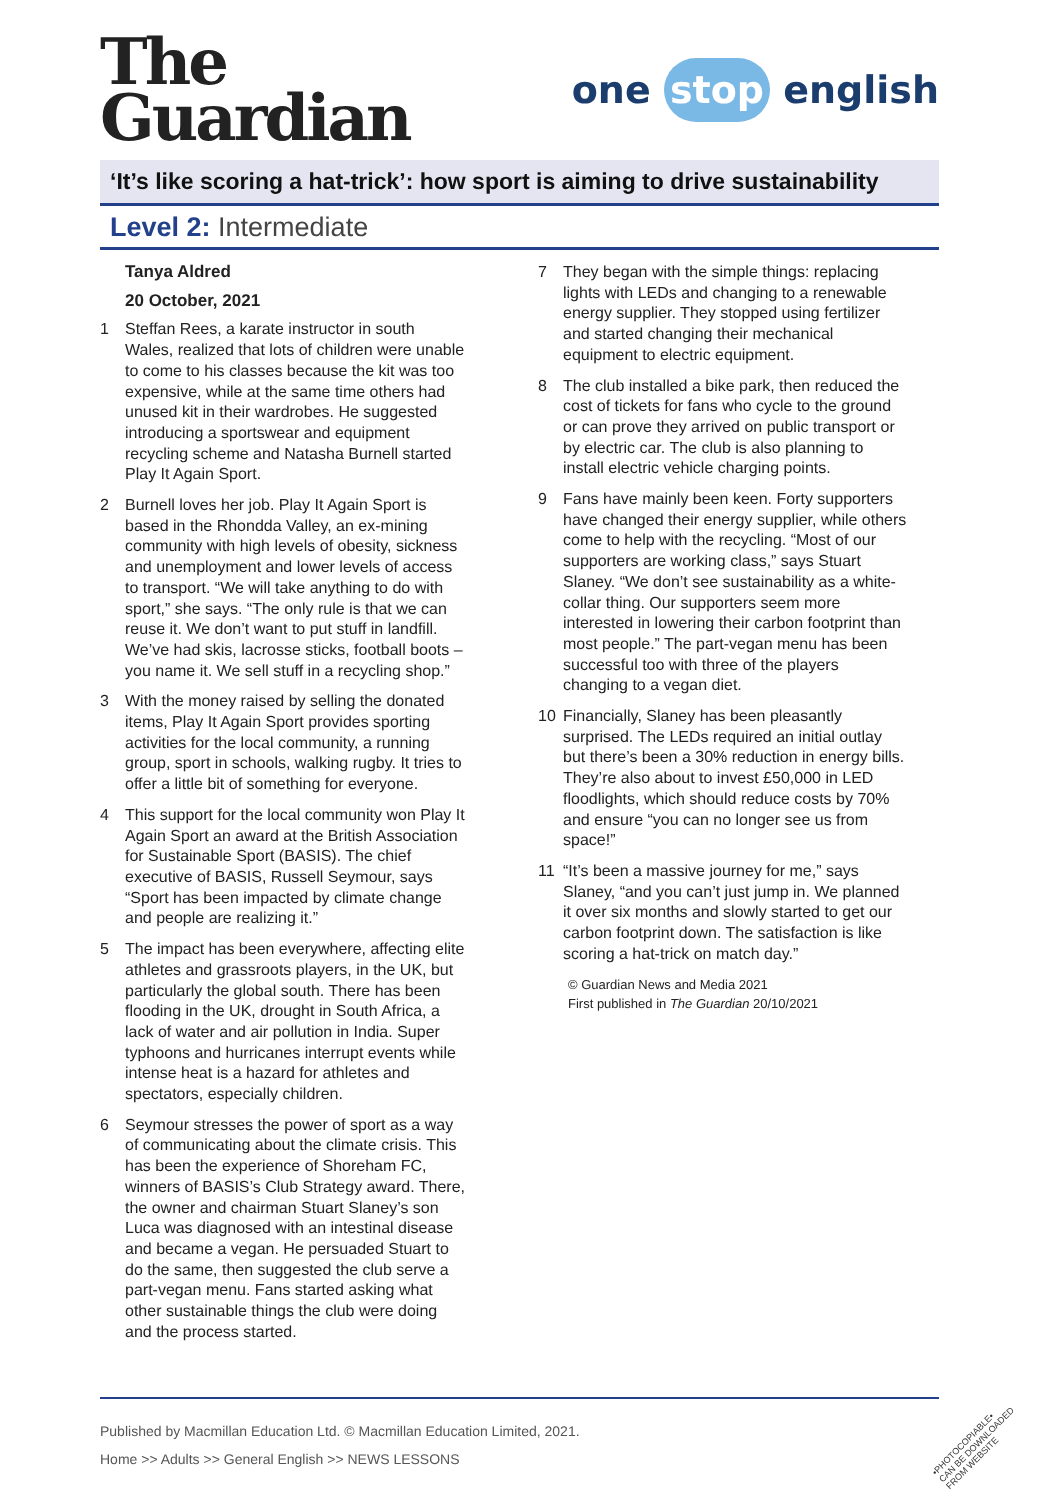The
Guardian
one stop english
‘It’s like scoring a hat-trick’: how sport is aiming to drive sustainability
Level 2: Intermediate
Tanya Aldred
20 October, 2021
1 Steffan Rees, a karate instructor in south Wales, realized that lots of children were unable to come to his classes because the kit was too expensive, while at the same time others had unused kit in their wardrobes. He suggested introducing a sportswear and equipment recycling scheme and Natasha Burnell started Play It Again Sport.
2 Burnell loves her job. Play It Again Sport is based in the Rhondda Valley, an ex-mining community with high levels of obesity, sickness and unemployment and lower levels of access to transport. “We will take anything to do with sport,” she says. “The only rule is that we can reuse it. We don’t want to put stuff in landfill. We’ve had skis, lacrosse sticks, football boots – you name it. We sell stuff in a recycling shop.”
3 With the money raised by selling the donated items, Play It Again Sport provides sporting activities for the local community, a running group, sport in schools, walking rugby. It tries to offer a little bit of something for everyone.
4 This support for the local community won Play It Again Sport an award at the British Association for Sustainable Sport (BASIS). The chief executive of BASIS, Russell Seymour, says “Sport has been impacted by climate change and people are realizing it.”
5 The impact has been everywhere, affecting elite athletes and grassroots players, in the UK, but particularly the global south. There has been flooding in the UK, drought in South Africa, a lack of water and air pollution in India. Super typhoons and hurricanes interrupt events while intense heat is a hazard for athletes and spectators, especially children.
6 Seymour stresses the power of sport as a way of communicating about the climate crisis. This has been the experience of Shoreham FC, winners of BASIS’s Club Strategy award. There, the owner and chairman Stuart Slaney’s son Luca was diagnosed with an intestinal disease and became a vegan. He persuaded Stuart to do the same, then suggested the club serve a part-vegan menu. Fans started asking what other sustainable things the club were doing and the process started.
7 They began with the simple things: replacing lights with LEDs and changing to a renewable energy supplier. They stopped using fertilizer and started changing their mechanical equipment to electric equipment.
8 The club installed a bike park, then reduced the cost of tickets for fans who cycle to the ground or can prove they arrived on public transport or by electric car. The club is also planning to install electric vehicle charging points.
9 Fans have mainly been keen. Forty supporters have changed their energy supplier, while others come to help with the recycling. “Most of our supporters are working class,” says Stuart Slaney. “We don’t see sustainability as a white-collar thing. Our supporters seem more interested in lowering their carbon footprint than most people.” The part-vegan menu has been successful too with three of the players changing to a vegan diet.
10 Financially, Slaney has been pleasantly surprised. The LEDs required an initial outlay but there’s been a 30% reduction in energy bills. They’re also about to invest £50,000 in LED floodlights, which should reduce costs by 70% and ensure “you can no longer see us from space!”
11 “It’s been a massive journey for me,” says Slaney, “and you can’t just jump in. We planned it over six months and slowly started to get our carbon footprint down. The satisfaction is like scoring a hat-trick on match day.”
© Guardian News and Media 2021
First published in The Guardian 20/10/2021
Published by Macmillan Education Ltd. © Macmillan Education Limited, 2021.
Home >> Adults >> General English >> NEWS LESSONS
•PHOTOCOPIABLE•
CAN BE DOWNLOADED
FROM WEBSITE